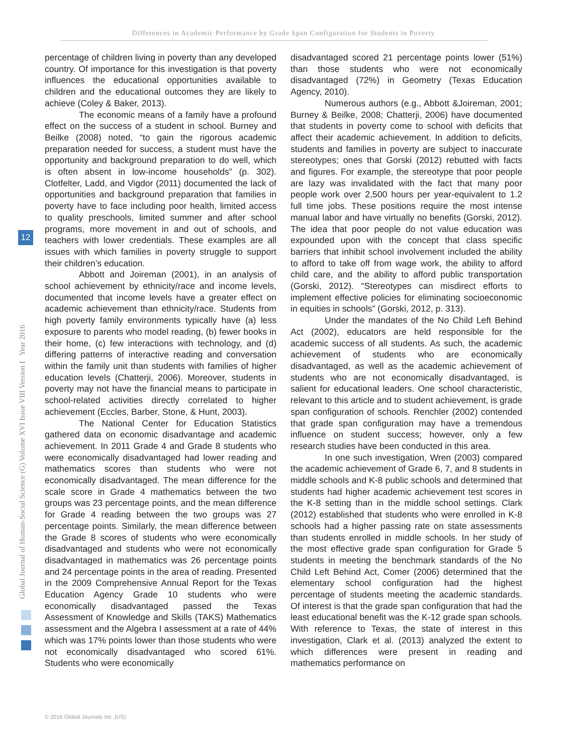Differences in Academic Performance by Grade Span Configuration for Students in Poverty
Global Journal of Human-Social Science (G) Volume XVI Issue VIII Version I Year 2016
12
percentage of children living in poverty than any developed country. Of importance for this investigation is that poverty influences the educational opportunities available to children and the educational outcomes they are likely to achieve (Coley & Baker, 2013).
The economic means of a family have a profound effect on the success of a student in school. Burney and Beilke (2008) noted, “to gain the rigorous academic preparation needed for success, a student must have the opportunity and background preparation to do well, which is often absent in low-income households” (p. 302). Clotfelter, Ladd, and Vigdor (2011) documented the lack of opportunities and background preparation that families in poverty have to face including poor health, limited access to quality preschools, limited summer and after school programs, more movement in and out of schools, and teachers with lower credentials. These examples are all issues with which families in poverty struggle to support their children’s education.
Abbott and Joireman (2001), in an analysis of school achievement by ethnicity/race and income levels, documented that income levels have a greater effect on academic achievement than ethnicity/race. Students from high poverty family environments typically have (a) less exposure to parents who model reading, (b) fewer books in their home, (c) few interactions with technology, and (d) differing patterns of interactive reading and conversation within the family unit than students with families of higher education levels (Chatterji, 2006). Moreover, students in poverty may not have the financial means to participate in school-related activities directly correlated to higher achievement (Eccles, Barber, Stone, & Hunt, 2003).
The National Center for Education Statistics gathered data on economic disadvantage and academic achievement. In 2011 Grade 4 and Grade 8 students who were economically disadvantaged had lower reading and mathematics scores than students who were not economically disadvantaged. The mean difference for the scale score in Grade 4 mathematics between the two groups was 23 percentage points, and the mean difference for Grade 4 reading between the two groups was 27 percentage points. Similarly, the mean difference between the Grade 8 scores of students who were economically disadvantaged and students who were not economically disadvantaged in mathematics was 26 percentage points and 24 percentage points in the area of reading. Presented in the 2009 Comprehensive Annual Report for the Texas Education Agency Grade 10 students who were economically disadvantaged passed the Texas Assessment of Knowledge and Skills (TAKS) Mathematics assessment and the Algebra I assessment at a rate of 44% which was 17% points lower than those students who were not economically disadvantaged who scored 61%. Students who were economically
disadvantaged scored 21 percentage points lower (51%) than those students who were not economically disadvantaged (72%) in Geometry (Texas Education Agency, 2010).
Numerous authors (e.g., Abbott &Joireman, 2001; Burney & Beilke, 2008; Chatterji, 2006) have documented that students in poverty come to school with deficits that affect their academic achievement. In addition to deficits, students and families in poverty are subject to inaccurate stereotypes; ones that Gorski (2012) rebutted with facts and figures. For example, the stereotype that poor people are lazy was invalidated with the fact that many poor people work over 2,500 hours per year-equivalent to 1.2 full time jobs. These positions require the most intense manual labor and have virtually no benefits (Gorski, 2012). The idea that poor people do not value education was expounded upon with the concept that class specific barriers that inhibit school involvement included the ability to afford to take off from wage work, the ability to afford child care, and the ability to afford public transportation (Gorski, 2012). “Stereotypes can misdirect efforts to implement effective policies for eliminating socioeconomic in equities in schools” (Gorski, 2012, p. 313).
Under the mandates of the No Child Left Behind Act (2002), educators are held responsible for the academic success of all students. As such, the academic achievement of students who are economically disadvantaged, as well as the academic achievement of students who are not economically disadvantaged, is salient for educational leaders. One school characteristic, relevant to this article and to student achievement, is grade span configuration of schools. Renchler (2002) contended that grade span configuration may have a tremendous influence on student success; however, only a few research studies have been conducted in this area.
In one such investigation, Wren (2003) compared the academic achievement of Grade 6, 7, and 8 students in middle schools and K-8 public schools and determined that students had higher academic achievement test scores in the K-8 setting than in the middle school settings. Clark (2012) established that students who were enrolled in K-8 schools had a higher passing rate on state assessments than students enrolled in middle schools. In her study of the most effective grade span configuration for Grade 5 students in meeting the benchmark standards of the No Child Left Behind Act, Comer (2006) determined that the elementary school configuration had the highest percentage of students meeting the academic standards. Of interest is that the grade span configuration that had the least educational benefit was the K-12 grade span schools. With reference to Texas, the state of interest in this investigation, Clark et al. (2013) analyzed the extent to which differences were present in reading and mathematics performance on
© 2016 Global Journals Inc. (US)